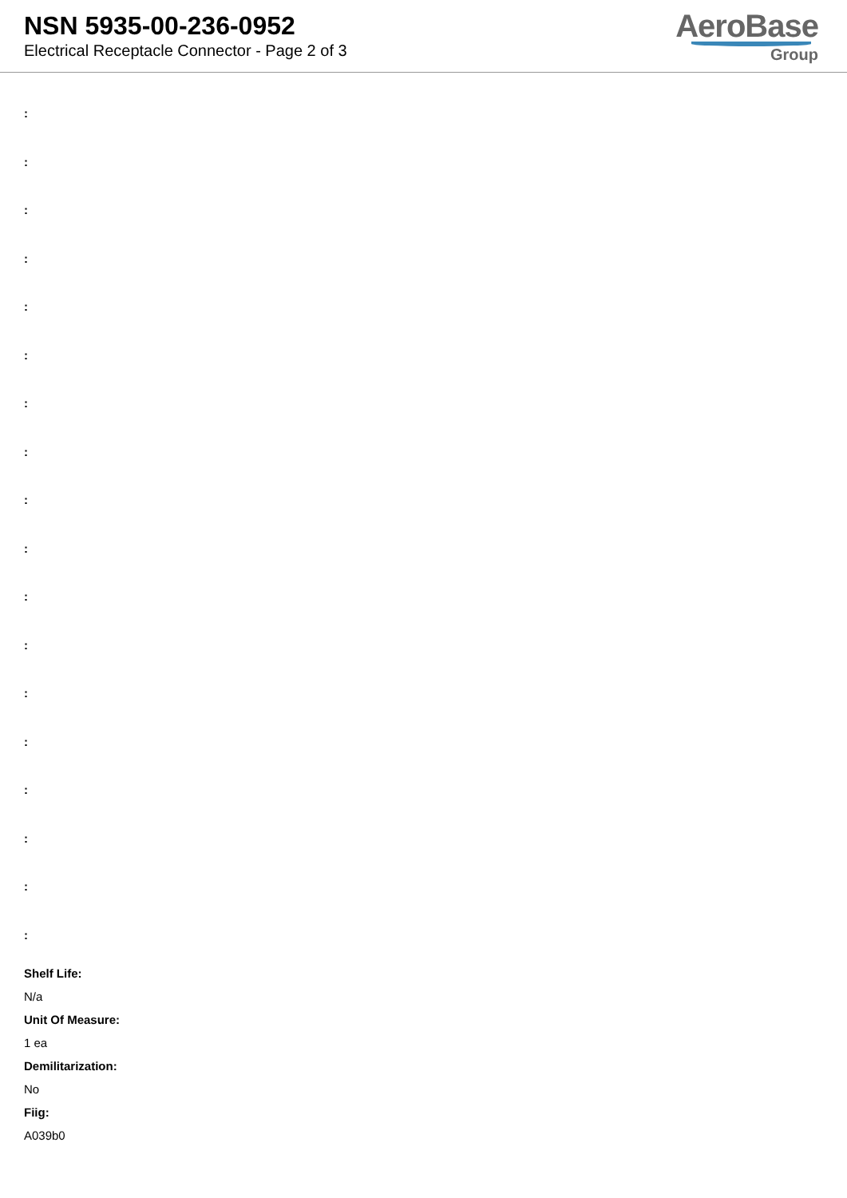NSN 5935-00-236-0952
Electrical Receptacle Connector - Page 2 of 3
AeroBase
Group
:
:
:
:
:
:
:
:
:
:
:
:
:
:
:
:
:
:
Shelf Life:
N/a
Unit Of Measure:
1 ea
Demilitarization:
No
Fiig:
A039b0